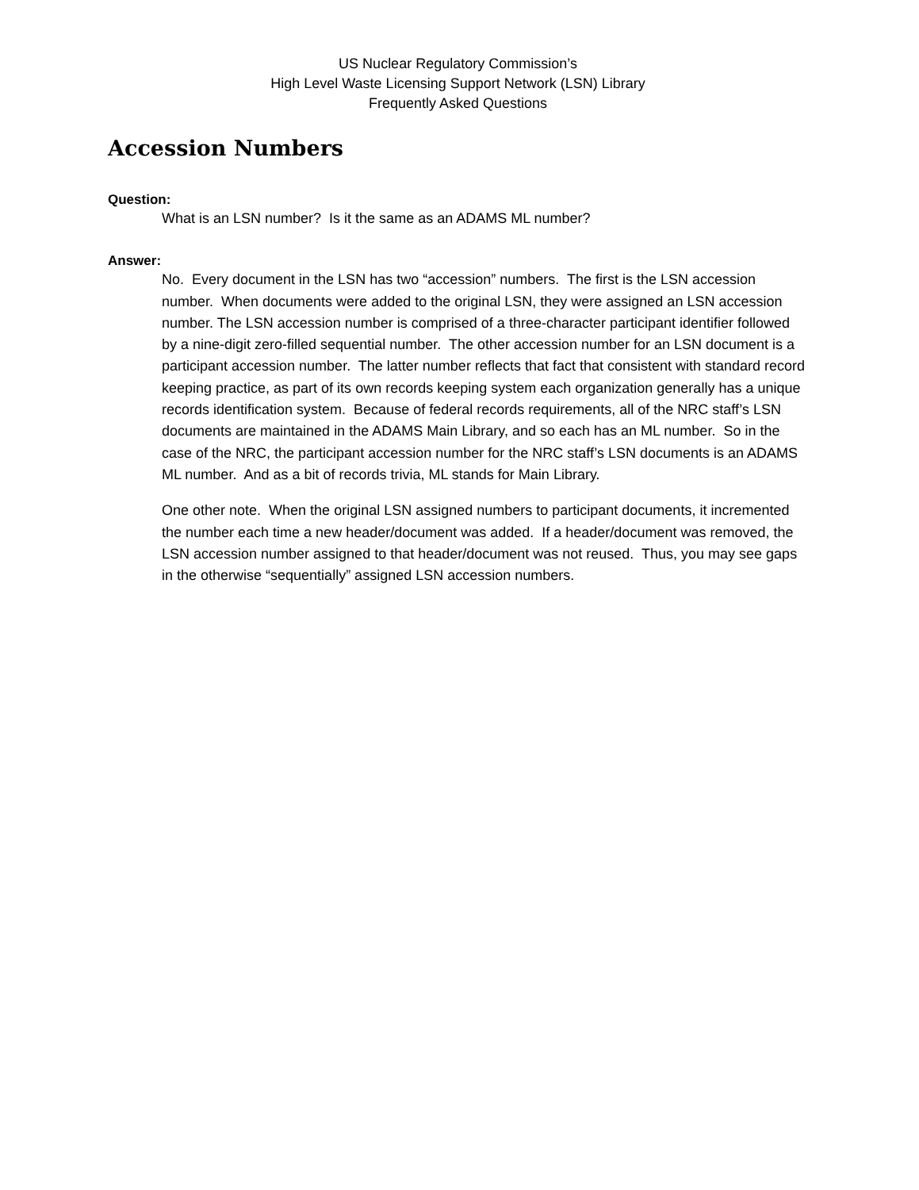US Nuclear Regulatory Commission’s
High Level Waste Licensing Support Network (LSN) Library
Frequently Asked Questions
Accession Numbers
Question:
What is an LSN number? Is it the same as an ADAMS ML number?
Answer:
No. Every document in the LSN has two “accession” numbers. The first is the LSN accession number. When documents were added to the original LSN, they were assigned an LSN accession number. The LSN accession number is comprised of a three-character participant identifier followed by a nine-digit zero-filled sequential number. The other accession number for an LSN document is a participant accession number. The latter number reflects that fact that consistent with standard record keeping practice, as part of its own records keeping system each organization generally has a unique records identification system. Because of federal records requirements, all of the NRC staff’s LSN documents are maintained in the ADAMS Main Library, and so each has an ML number. So in the case of the NRC, the participant accession number for the NRC staff’s LSN documents is an ADAMS ML number. And as a bit of records trivia, ML stands for Main Library.
One other note. When the original LSN assigned numbers to participant documents, it incremented the number each time a new header/document was added. If a header/document was removed, the LSN accession number assigned to that header/document was not reused. Thus, you may see gaps in the otherwise “sequentially” assigned LSN accession numbers.